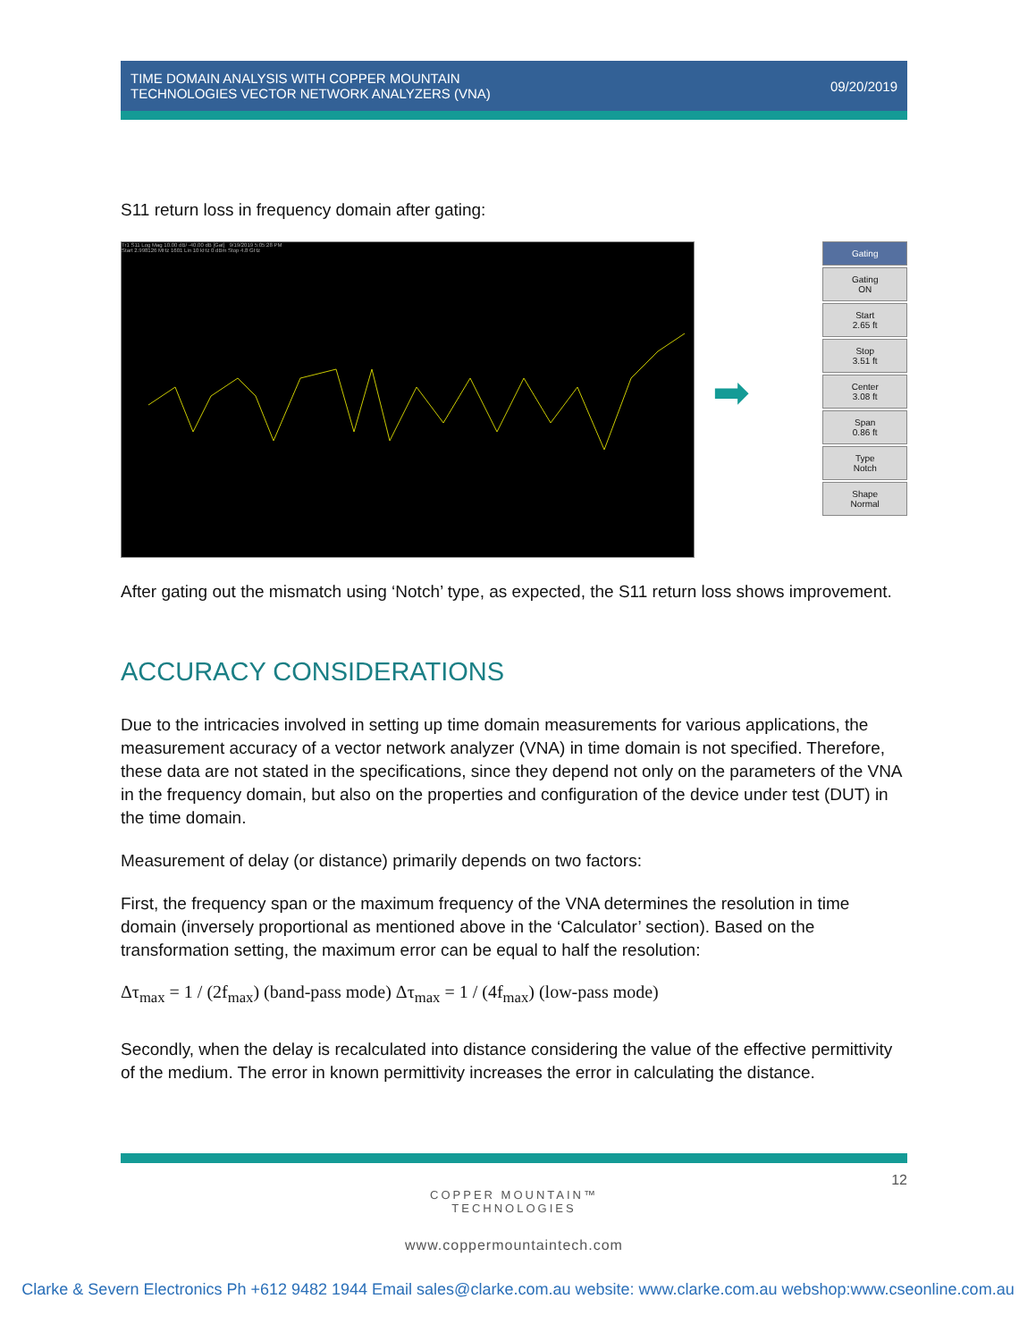TIME DOMAIN ANALYSIS WITH COPPER MOUNTAIN
TECHNOLOGIES VECTOR NETWORK ANALYZERS (VNA)
09/20/2019
S11 return loss in frequency domain after gating:
Tr1 S11 Log Mag 10.00 dB/ -40.00 dB [Gat] 9/19/2019 5:05:28 PM
Start 2.998126 MHz 1601 Lin 10 kHz 0 dBm Stop 4.8 GHz
➡
Gating
Gating
ON
Start
2.65 ft
Stop
3.51 ft
Center
3.08 ft
Span
0.86 ft
Type
Notch
Shape
Normal
After gating out the mismatch using ‘Notch’ type, as expected, the S11 return loss shows improvement.
ACCURACY CONSIDERATIONS
Due to the intricacies involved in setting up time domain measurements for various applications, the measurement accuracy of a vector network analyzer (VNA) in time domain is not specified. Therefore, these data are not stated in the specifications, since they depend not only on the parameters of the VNA in the frequency domain, but also on the properties and configuration of the device under test (DUT) in the time domain.
Measurement of delay (or distance) primarily depends on two factors:
First, the frequency span or the maximum frequency of the VNA determines the resolution in time domain (inversely proportional as mentioned above in the ‘Calculator’ section). Based on the transformation setting, the maximum error can be equal to half the resolution:
Δτ<sub>max</sub> = 1 / (2f<sub>max</sub>) (band-pass mode) Δτ<sub>max</sub> = 1 / (4f<sub>max</sub>) (low-pass mode)
Secondly, when the delay is recalculated into distance considering the value of the effective permittivity of the medium. The error in known permittivity increases the error in calculating the distance.
12
COPPER MOUNTAIN™
TECHNOLOGIES
www.coppermountaintech.com
Clarke & Severn Electronics Ph +612 9482 1944 Email sales@clarke.com.au website: www.clarke.com.au webshop:www.cseonline.com.au